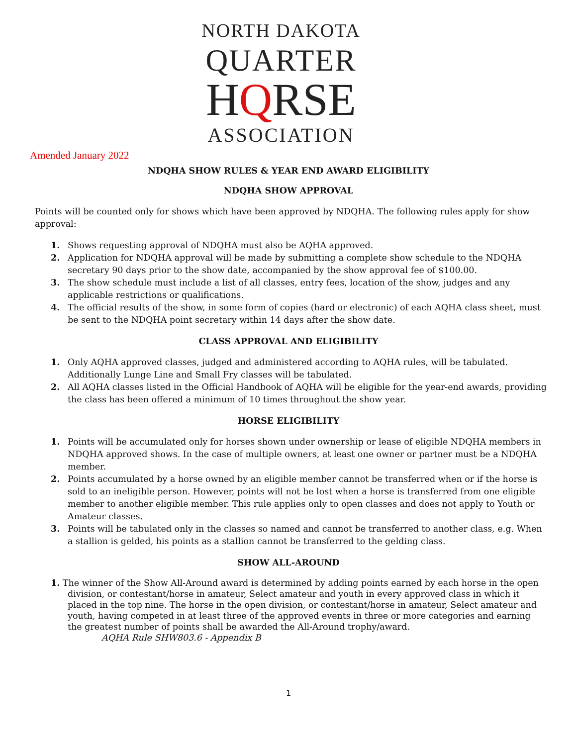NORTH DAKOTA
QUARTER
HQRSE
ASSOCIATION
Amended January 2022
NDQHA SHOW RULES & YEAR END AWARD ELIGIBILITY
NDQHA SHOW APPROVAL
Points will be counted only for shows which have been approved by NDQHA. The following rules apply for show approval:
1. Shows requesting approval of NDQHA must also be AQHA approved.
2. Application for NDQHA approval will be made by submitting a complete show schedule to the NDQHA secretary 90 days prior to the show date, accompanied by the show approval fee of $100.00.
3. The show schedule must include a list of all classes, entry fees, location of the show, judges and any applicable restrictions or qualifications.
4. The official results of the show, in some form of copies (hard or electronic) of each AQHA class sheet, must be sent to the NDQHA point secretary within 14 days after the show date.
CLASS APPROVAL AND ELIGIBILITY
1. Only AQHA approved classes, judged and administered according to AQHA rules, will be tabulated.
Additionally Lunge Line and Small Fry classes will be tabulated.
2. All AQHA classes listed in the Official Handbook of AQHA will be eligible for the year-end awards, providing the class has been offered a minimum of 10 times throughout the show year.
HORSE ELIGIBILITY
1. Points will be accumulated only for horses shown under ownership or lease of eligible NDQHA members in NDQHA approved shows. In the case of multiple owners, at least one owner or partner must be a NDQHA member.
2. Points accumulated by a horse owned by an eligible member cannot be transferred when or if the horse is sold to an ineligible person. However, points will not be lost when a horse is transferred from one eligible member to another eligible member. This rule applies only to open classes and does not apply to Youth or Amateur classes.
3. Points will be tabulated only in the classes so named and cannot be transferred to another class, e.g. When a stallion is gelded, his points as a stallion cannot be transferred to the gelding class.
SHOW ALL-AROUND
1. The winner of the Show All-Around award is determined by adding points earned by each horse in the open division, or contestant/horse in amateur, Select amateur and youth in every approved class in which it placed in the top nine. The horse in the open division, or contestant/horse in amateur, Select amateur and youth, having competed in at least three of the approved events in three or more categories and earning the greatest number of points shall be awarded the All-Around trophy/award.
AQHA Rule SHW803.6 - Appendix B
1